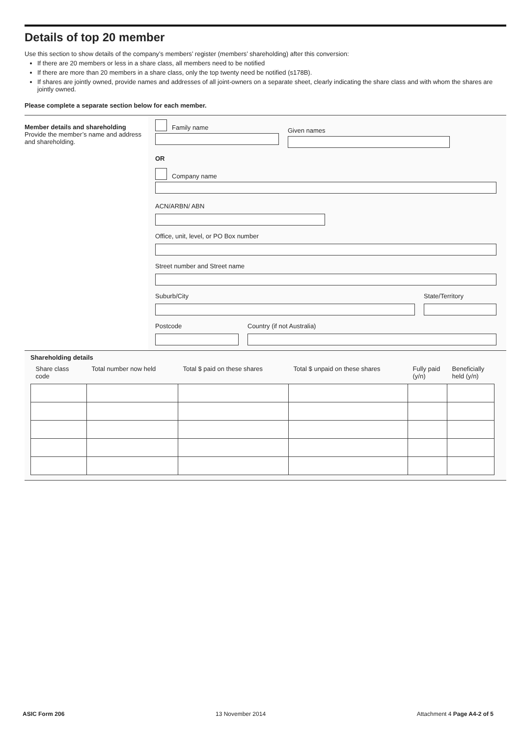Details of top 20 member
Use this section to show details of the company’s members’ register (members’ shareholding) after this conversion:
If there are 20 members or less in a share class, all members need to be notified
If there are more than 20 members in a share class, only the top twenty need be notified (s178B).
If shares are jointly owned, provide names and addresses of all joint-owners on a separate sheet, clearly indicating the share class and with whom the shares are jointly owned.
Please complete a separate section below for each member.
Member details and shareholding
Provide the member’s name and address and shareholding.
Family name
Given names
OR
Company name
ACN/ARBN/ ABN
Office, unit, level, or PO Box number
Street number and Street name
Suburb/City State/Territory
Postcode Country (if not Australia)
Shareholding details
| Share class code | Total number now held | Total $ paid on these shares | Total $ unpaid on these shares | Fully paid (y/n) | Beneficially held (y/n) |
| --- | --- | --- | --- | --- | --- |
ASIC Form 206 13 November 2014 Attachment 4 Page A4-2 of 5